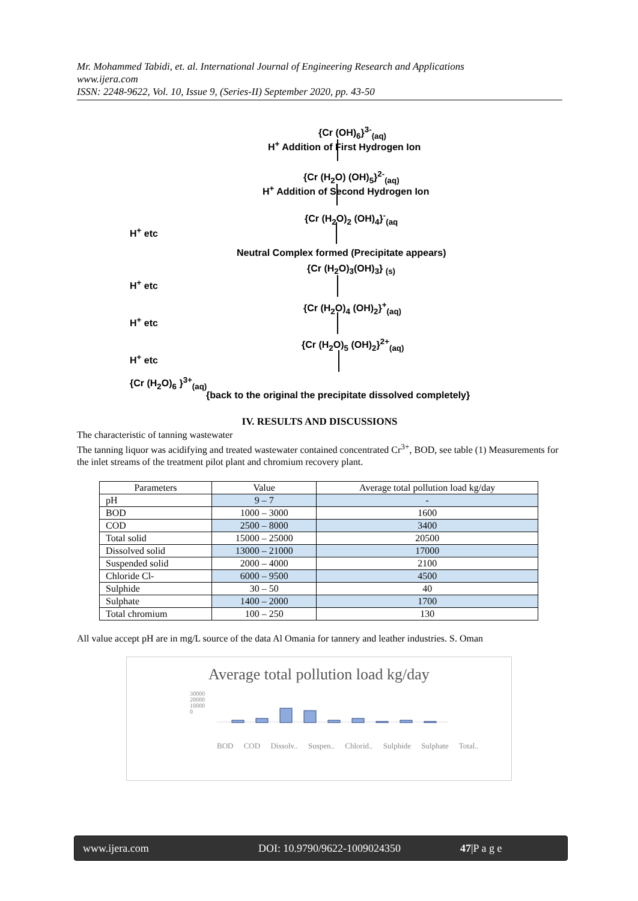Mr. Mohammed Tabidi, et. al. International Journal of Engineering Research and Applications
www.ijera.com
ISSN: 2248-9622, Vol. 10, Issue 9, (Series-II) September 2020, pp. 43-50
{Cr (OH)<sub>6</sub>}<sup>3-</sup><sub>(aq)</sub>
H<sup>+</sup> Addition of First Hydrogen Ion
{Cr (H<sub>2</sub>O) (OH)<sub>5</sub>}<sup>2-</sup><sub>(aq)</sub>
H<sup>+</sup> Addition of Second Hydrogen Ion
{Cr (H<sub>2</sub>O)<sub>2</sub> (OH)<sub>4</sub>}<sup>-</sup><sub>(aq</sub>
H<sup>+</sup> etc
Neutral Complex formed (Precipitate appears)
{Cr (H<sub>2</sub>O)<sub>3</sub>(OH)<sub>3</sub>} <sub>(s)</sub>
H<sup>+</sup> etc
{Cr (H<sub>2</sub>O)<sub>4</sub> (OH)<sub>2</sub>}<sup>+</sup><sub>(aq)</sub>
H<sup>+</sup> etc
{Cr (H<sub>2</sub>O)<sub>5</sub> (OH)<sub>2</sub>}<sup>2+</sup><sub>(aq)</sub>
H<sup>+</sup> etc
{Cr (H<sub>2</sub>O)<sub>6</sub> }<sup>3+</sup><sub>(aq)</sub>
{back to the original the precipitate dissolved completely}
IV. RESULTS AND DISCUSSIONS
The characteristic of tanning wastewater
The tanning liquor was acidifying and treated wastewater contained concentrated Cr<sup>3+</sup>, BOD, see table (1) Measurements for the inlet streams of the treatment pilot plant and chromium recovery plant.
| Parameters | Value | Average total pollution load kg/day |
| --- | --- | --- |
| pH | 9 – 7 | - |
| BOD | 1000 – 3000 | 1600 |
| COD | 2500 – 8000 | 3400 |
| Total solid | 15000 – 25000 | 20500 |
| Dissolved solid | 13000 – 21000 | 17000 |
| Suspended solid | 2000 – 4000 | 2100 |
| Chloride Cl- | 6000 – 9500 | 4500 |
| Sulphide | 30 – 50 | 40 |
| Sulphate | 1400 – 2000 | 1700 |
| Total chromium | 100 – 250 | 130 |
All value accept pH are in mg/L source of the data Al Omania for tannery and leather industries. S. Oman
Average total pollution load kg/day
30000
20000
10000
0
BOD COD Dissolv.. Suspen.. Chlorid.. Sulphide Sulphate Total..
www.ijera.com DOI: 10.9790/9622-1009024350 47|P a g e